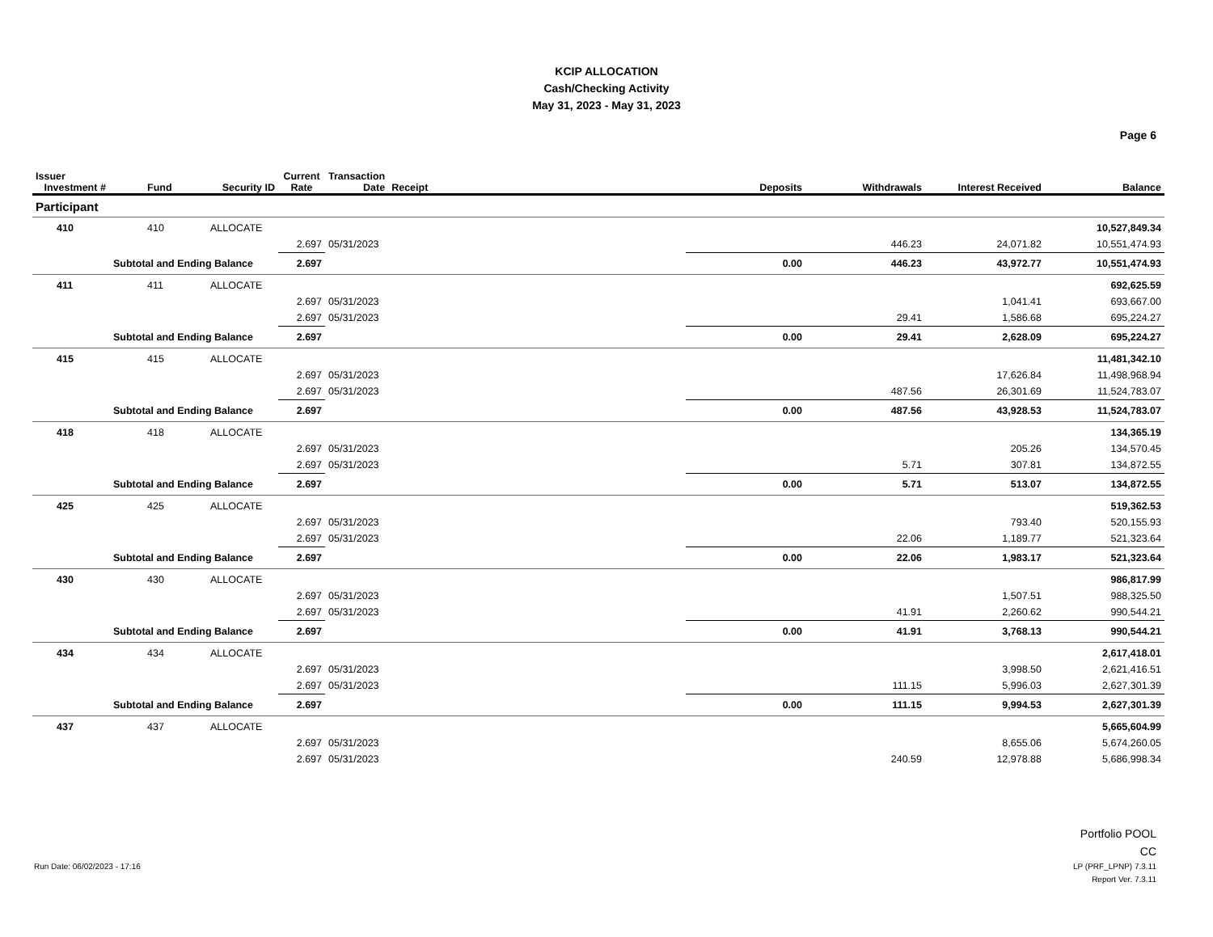KCIP ALLOCATION
Cash/Checking Activity
May 31, 2023 - May 31, 2023
Page 6
| Issuer Investment # | Fund | Security ID | Current Rate | Transaction Date | Receipt | Deposits | Withdrawals | Interest Received | Balance |
| --- | --- | --- | --- | --- | --- | --- | --- | --- | --- |
| Participant | | | | | | | | | |
| 410 | 410 | ALLOCATE | | | | | | | 10,527,849.34 |
| | | | 2.697 | 05/31/2023 | | | 446.23 | 24,071.82 | 10,551,474.93 |
| Subtotal and Ending Balance | | | 2.697 | | | 0.00 | 446.23 | 43,972.77 | 10,551,474.93 |
| 411 | 411 | ALLOCATE | | | | | | | 692,625.59 |
| | | | 2.697 | 05/31/2023 | | | | 1,041.41 | 693,667.00 |
| | | | 2.697 | 05/31/2023 | | | 29.41 | 1,586.68 | 695,224.27 |
| Subtotal and Ending Balance | | | 2.697 | | | 0.00 | 29.41 | 2,628.09 | 695,224.27 |
| 415 | 415 | ALLOCATE | | | | | | | 11,481,342.10 |
| | | | 2.697 | 05/31/2023 | | | | 17,626.84 | 11,498,968.94 |
| | | | 2.697 | 05/31/2023 | | | 487.56 | 26,301.69 | 11,524,783.07 |
| Subtotal and Ending Balance | | | 2.697 | | | 0.00 | 487.56 | 43,928.53 | 11,524,783.07 |
| 418 | 418 | ALLOCATE | | | | | | | 134,365.19 |
| | | | 2.697 | 05/31/2023 | | | | 205.26 | 134,570.45 |
| | | | 2.697 | 05/31/2023 | | | 5.71 | 307.81 | 134,872.55 |
| Subtotal and Ending Balance | | | 2.697 | | | 0.00 | 5.71 | 513.07 | 134,872.55 |
| 425 | 425 | ALLOCATE | | | | | | | 519,362.53 |
| | | | 2.697 | 05/31/2023 | | | | 793.40 | 520,155.93 |
| | | | 2.697 | 05/31/2023 | | | 22.06 | 1,189.77 | 521,323.64 |
| Subtotal and Ending Balance | | | 2.697 | | | 0.00 | 22.06 | 1,983.17 | 521,323.64 |
| 430 | 430 | ALLOCATE | | | | | | | 986,817.99 |
| | | | 2.697 | 05/31/2023 | | | | 1,507.51 | 988,325.50 |
| | | | 2.697 | 05/31/2023 | | | 41.91 | 2,260.62 | 990,544.21 |
| Subtotal and Ending Balance | | | 2.697 | | | 0.00 | 41.91 | 3,768.13 | 990,544.21 |
| 434 | 434 | ALLOCATE | | | | | | | 2,617,418.01 |
| | | | 2.697 | 05/31/2023 | | | | 3,998.50 | 2,621,416.51 |
| | | | 2.697 | 05/31/2023 | | | 111.15 | 5,996.03 | 2,627,301.39 |
| Subtotal and Ending Balance | | | 2.697 | | | 0.00 | 111.15 | 9,994.53 | 2,627,301.39 |
| 437 | 437 | ALLOCATE | | | | | | | 5,665,604.99 |
| | | | 2.697 | 05/31/2023 | | | | 8,655.06 | 5,674,260.05 |
| | | | 2.697 | 05/31/2023 | | | 240.59 | 12,978.88 | 5,686,998.34 |
Run Date: 06/02/2023 - 17:16
Portfolio POOL
CC
LP (PRF_LPNP) 7.3.11
Report Ver. 7.3.11